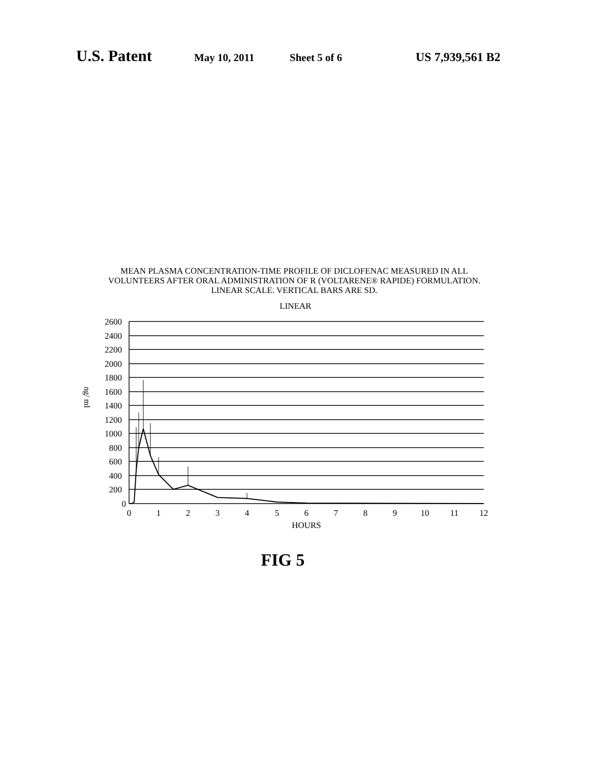U.S. Patent May 10, 2011 Sheet 5 of 6 US 7,939,561 B2
MEAN PLASMA CONCENTRATION-TIME PROFILE OF DICLOFENAC MEASURED IN ALL
VOLUNTEERS AFTER ORAL ADMINISTRATION OF R (VOLTARENE® RAPIDE) FORMULATION.
LINEAR SCALE. VERTICAL BARS ARE SD.
LINEAR
ng/ ml
2600
2400
2200
2000
1800
1600
1400
1200
1000
800
600
400
200
0
0
1
2
3
4
5
6
7
8
9
10
11
12
HOURS
FIG 5